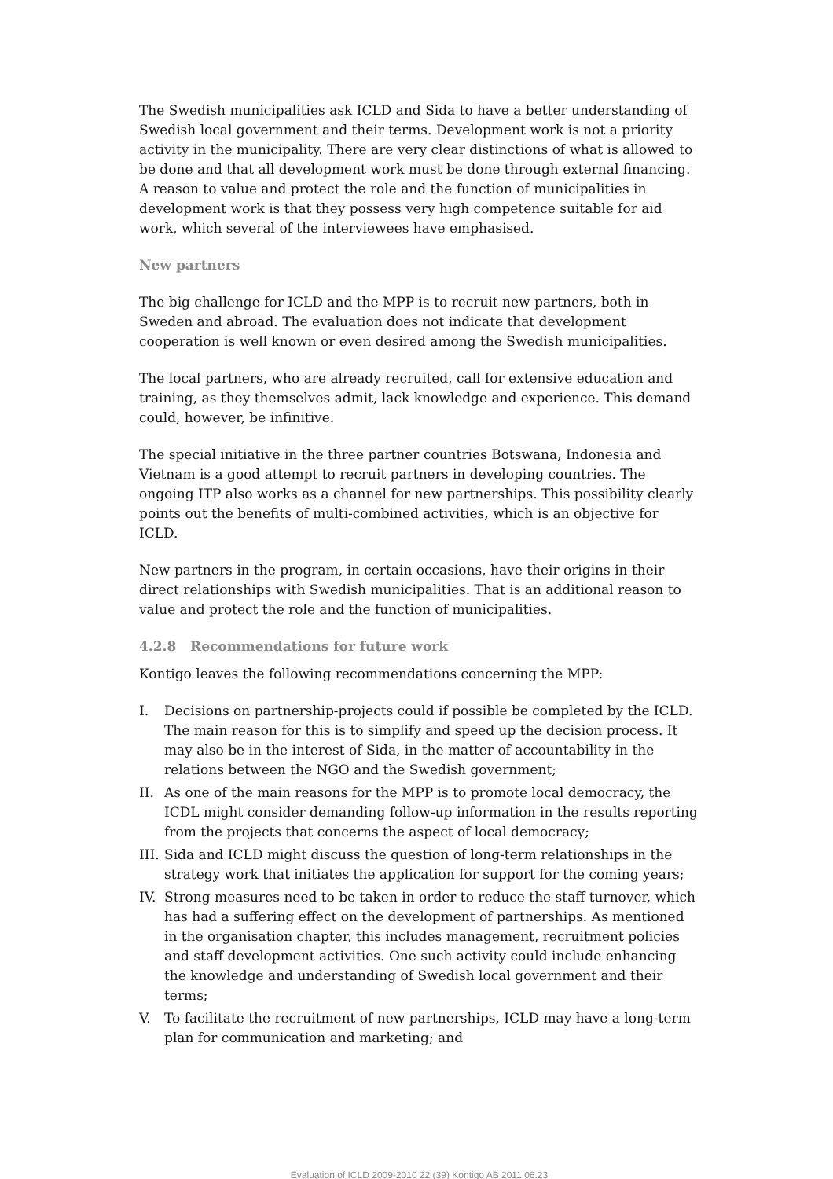The Swedish municipalities ask ICLD and Sida to have a better understanding of Swedish local government and their terms. Development work is not a priority activity in the municipality. There are very clear distinctions of what is allowed to be done and that all development work must be done through external financing. A reason to value and protect the role and the function of municipalities in development work is that they possess very high competence suitable for aid work, which several of the interviewees have emphasised.
New partners
The big challenge for ICLD and the MPP is to recruit new partners, both in Sweden and abroad. The evaluation does not indicate that development cooperation is well known or even desired among the Swedish municipalities.
The local partners, who are already recruited, call for extensive education and training, as they themselves admit, lack knowledge and experience. This demand could, however, be infinitive.
The special initiative in the three partner countries Botswana, Indonesia and Vietnam is a good attempt to recruit partners in developing countries. The ongoing ITP also works as a channel for new partnerships. This possibility clearly points out the benefits of multi-combined activities, which is an objective for ICLD.
New partners in the program, in certain occasions, have their origins in their direct relationships with Swedish municipalities. That is an additional reason to value and protect the role and the function of municipalities.
4.2.8 Recommendations for future work
Kontigo leaves the following recommendations concerning the MPP:
I. Decisions on partnership-projects could if possible be completed by the ICLD. The main reason for this is to simplify and speed up the decision process. It may also be in the interest of Sida, in the matter of accountability in the relations between the NGO and the Swedish government;
II. As one of the main reasons for the MPP is to promote local democracy, the ICDL might consider demanding follow-up information in the results reporting from the projects that concerns the aspect of local democracy;
III. Sida and ICLD might discuss the question of long-term relationships in the strategy work that initiates the application for support for the coming years;
IV. Strong measures need to be taken in order to reduce the staff turnover, which has had a suffering effect on the development of partnerships. As mentioned in the organisation chapter, this includes management, recruitment policies and staff development activities. One such activity could include enhancing the knowledge and understanding of Swedish local government and their terms;
V. To facilitate the recruitment of new partnerships, ICLD may have a long-term plan for communication and marketing; and
Evaluation of ICLD 2009-2010 22 (39) Kontigo AB 2011.06.23